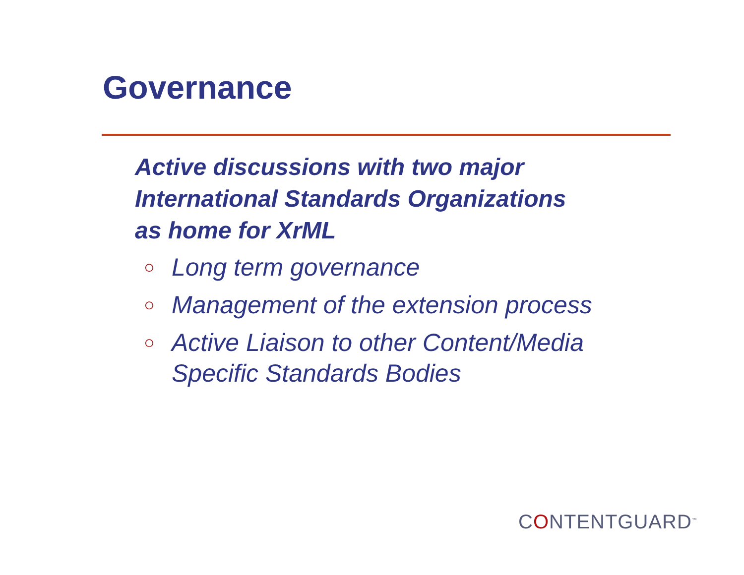Governance
Active discussions with two major
International Standards Organizations
as home for XrML
○ Long term governance
○ Management of the extension process
○ Active Liaison to other Content/Media
Specific Standards Bodies
CONTENTGUARD<sup>™</sup>